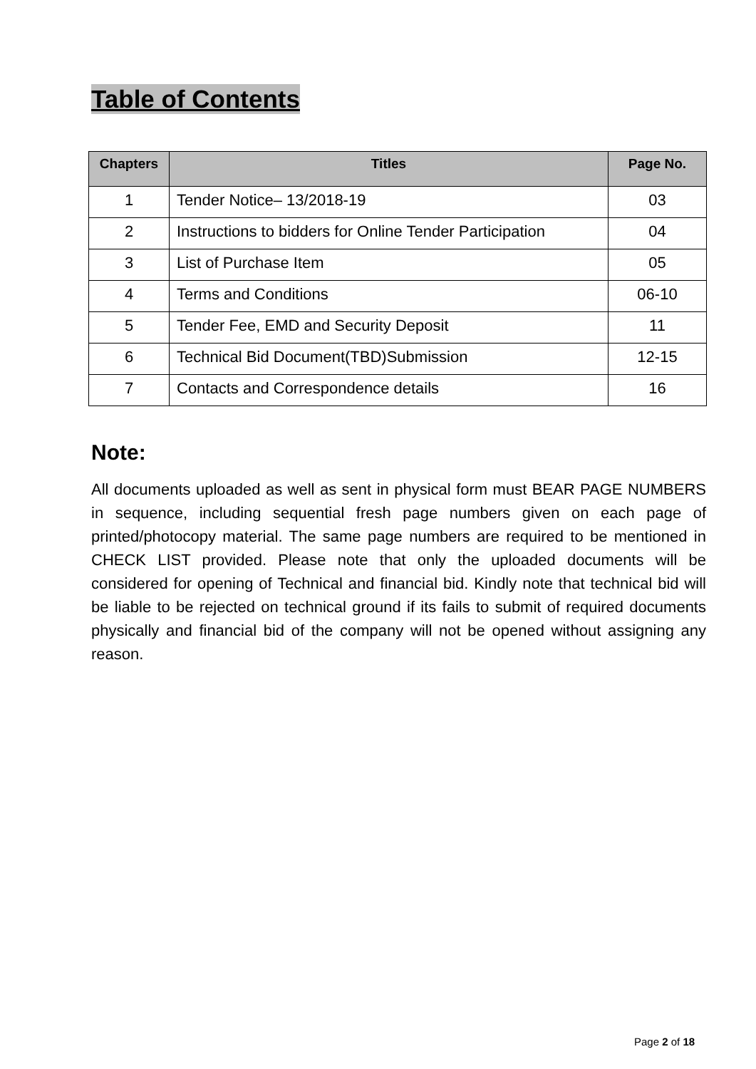Table of Contents
| Chapters | Titles | Page No. |
| --- | --- | --- |
| 1 | Tender Notice– 13/2018-19 | 03 |
| 2 | Instructions to bidders for Online Tender Participation | 04 |
| 3 | List of Purchase Item | 05 |
| 4 | Terms and Conditions | 06-10 |
| 5 | Tender Fee, EMD and Security Deposit | 11 |
| 6 | Technical Bid Document(TBD)Submission | 12-15 |
| 7 | Contacts and Correspondence details | 16 |
Note:
All documents uploaded as well as sent in physical form must BEAR PAGE NUMBERS in sequence, including sequential fresh page numbers given on each page of printed/photocopy material. The same page numbers are required to be mentioned in CHECK LIST provided. Please note that only the uploaded documents will be considered for opening of Technical and financial bid. Kindly note that technical bid will be liable to be rejected on technical ground if its fails to submit of required documents physically and financial bid of the company will not be opened without assigning any reason.
Page 2 of 18